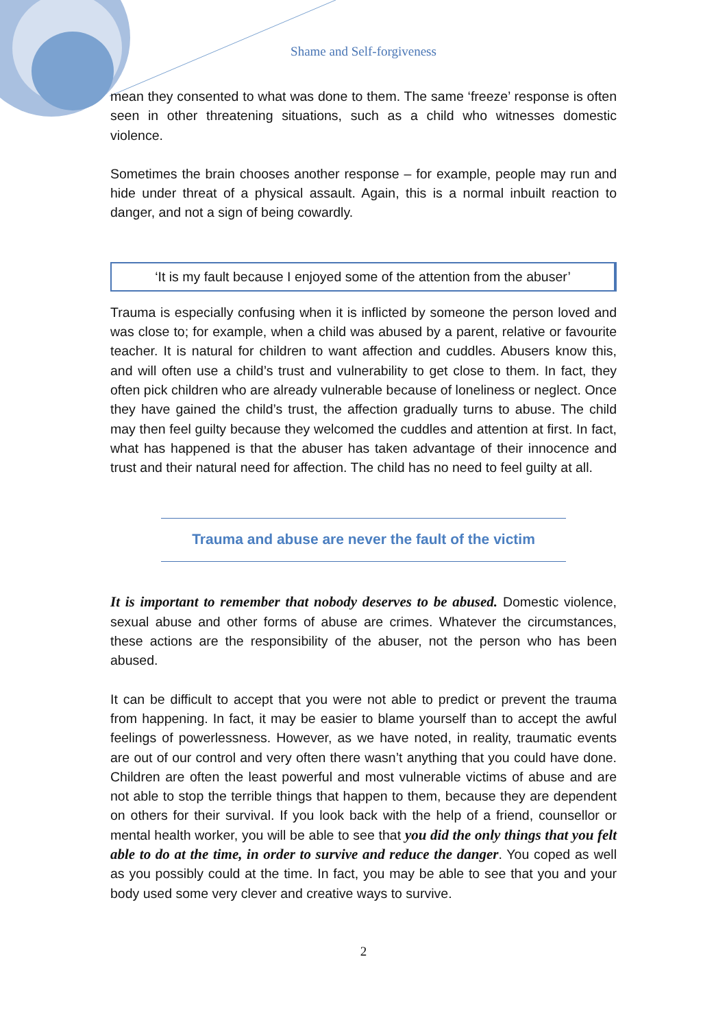Shame and Self-forgiveness
mean they consented to what was done to them. The same ‘freeze’ response is often seen in other threatening situations, such as a child who witnesses domestic violence.
Sometimes the brain chooses another response – for example, people may run and hide under threat of a physical assault. Again, this is a normal inbuilt reaction to danger, and not a sign of being cowardly.
‘It is my fault because I enjoyed some of the attention from the abuser’
Trauma is especially confusing when it is inflicted by someone the person loved and was close to; for example, when a child was abused by a parent, relative or favourite teacher. It is natural for children to want affection and cuddles. Abusers know this, and will often use a child’s trust and vulnerability to get close to them. In fact, they often pick children who are already vulnerable because of loneliness or neglect. Once they have gained the child’s trust, the affection gradually turns to abuse. The child may then feel guilty because they welcomed the cuddles and attention at first. In fact, what has happened is that the abuser has taken advantage of their innocence and trust and their natural need for affection. The child has no need to feel guilty at all.
Trauma and abuse are never the fault of the victim
It is important to remember that nobody deserves to be abused. Domestic violence, sexual abuse and other forms of abuse are crimes. Whatever the circumstances, these actions are the responsibility of the abuser, not the person who has been abused.
It can be difficult to accept that you were not able to predict or prevent the trauma from happening. In fact, it may be easier to blame yourself than to accept the awful feelings of powerlessness. However, as we have noted, in reality, traumatic events are out of our control and very often there wasn’t anything that you could have done. Children are often the least powerful and most vulnerable victims of abuse and are not able to stop the terrible things that happen to them, because they are dependent on others for their survival. If you look back with the help of a friend, counsellor or mental health worker, you will be able to see that you did the only things that you felt able to do at the time, in order to survive and reduce the danger. You coped as well as you possibly could at the time. In fact, you may be able to see that you and your body used some very clever and creative ways to survive.
2